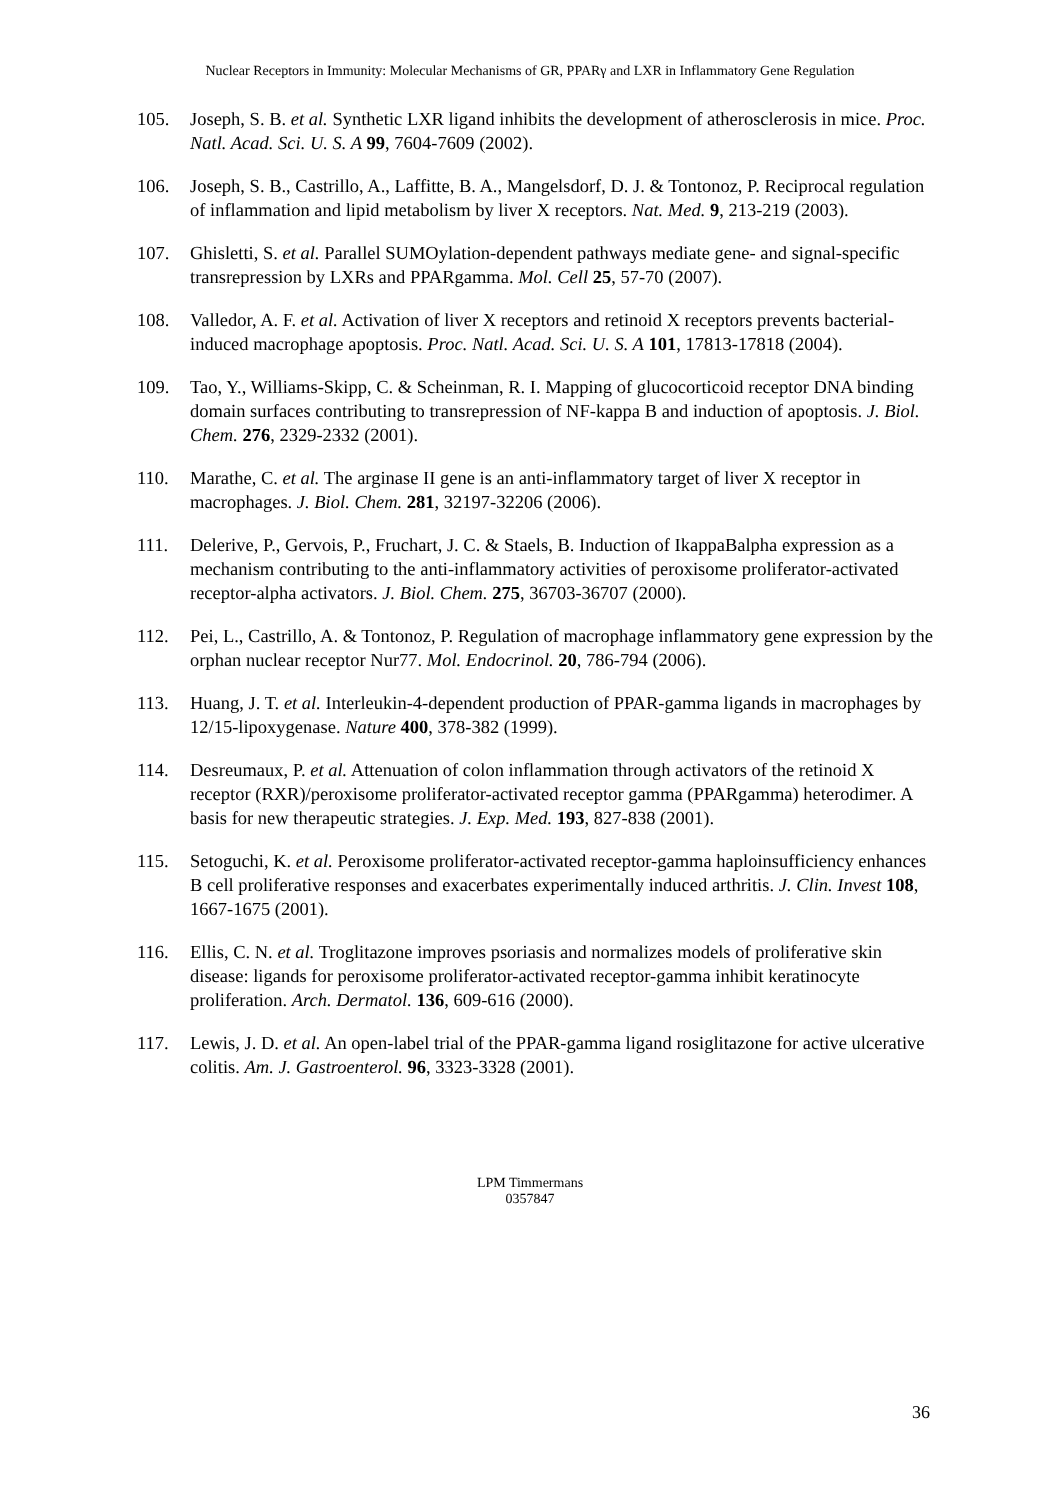Nuclear Receptors in Immunity: Molecular Mechanisms of GR, PPARγ and LXR in Inflammatory Gene Regulation
105. Joseph, S. B. et al. Synthetic LXR ligand inhibits the development of atherosclerosis in mice. Proc. Natl. Acad. Sci. U. S. A 99, 7604-7609 (2002).
106. Joseph, S. B., Castrillo, A., Laffitte, B. A., Mangelsdorf, D. J. & Tontonoz, P. Reciprocal regulation of inflammation and lipid metabolism by liver X receptors. Nat. Med. 9, 213-219 (2003).
107. Ghisletti, S. et al. Parallel SUMOylation-dependent pathways mediate gene- and signal-specific transrepression by LXRs and PPARgamma. Mol. Cell 25, 57-70 (2007).
108. Valledor, A. F. et al. Activation of liver X receptors and retinoid X receptors prevents bacterial-induced macrophage apoptosis. Proc. Natl. Acad. Sci. U. S. A 101, 17813-17818 (2004).
109. Tao, Y., Williams-Skipp, C. & Scheinman, R. I. Mapping of glucocorticoid receptor DNA binding domain surfaces contributing to transrepression of NF-kappa B and induction of apoptosis. J. Biol. Chem. 276, 2329-2332 (2001).
110. Marathe, C. et al. The arginase II gene is an anti-inflammatory target of liver X receptor in macrophages. J. Biol. Chem. 281, 32197-32206 (2006).
111. Delerive, P., Gervois, P., Fruchart, J. C. & Staels, B. Induction of IkappaBalpha expression as a mechanism contributing to the anti-inflammatory activities of peroxisome proliferator-activated receptor-alpha activators. J. Biol. Chem. 275, 36703-36707 (2000).
112. Pei, L., Castrillo, A. & Tontonoz, P. Regulation of macrophage inflammatory gene expression by the orphan nuclear receptor Nur77. Mol. Endocrinol. 20, 786-794 (2006).
113. Huang, J. T. et al. Interleukin-4-dependent production of PPAR-gamma ligands in macrophages by 12/15-lipoxygenase. Nature 400, 378-382 (1999).
114. Desreumaux, P. et al. Attenuation of colon inflammation through activators of the retinoid X receptor (RXR)/peroxisome proliferator-activated receptor gamma (PPARgamma) heterodimer. A basis for new therapeutic strategies. J. Exp. Med. 193, 827-838 (2001).
115. Setoguchi, K. et al. Peroxisome proliferator-activated receptor-gamma haploinsufficiency enhances B cell proliferative responses and exacerbates experimentally induced arthritis. J. Clin. Invest 108, 1667-1675 (2001).
116. Ellis, C. N. et al. Troglitazone improves psoriasis and normalizes models of proliferative skin disease: ligands for peroxisome proliferator-activated receptor-gamma inhibit keratinocyte proliferation. Arch. Dermatol. 136, 609-616 (2000).
117. Lewis, J. D. et al. An open-label trial of the PPAR-gamma ligand rosiglitazone for active ulcerative colitis. Am. J. Gastroenterol. 96, 3323-3328 (2001).
LPM Timmermans
0357847
36